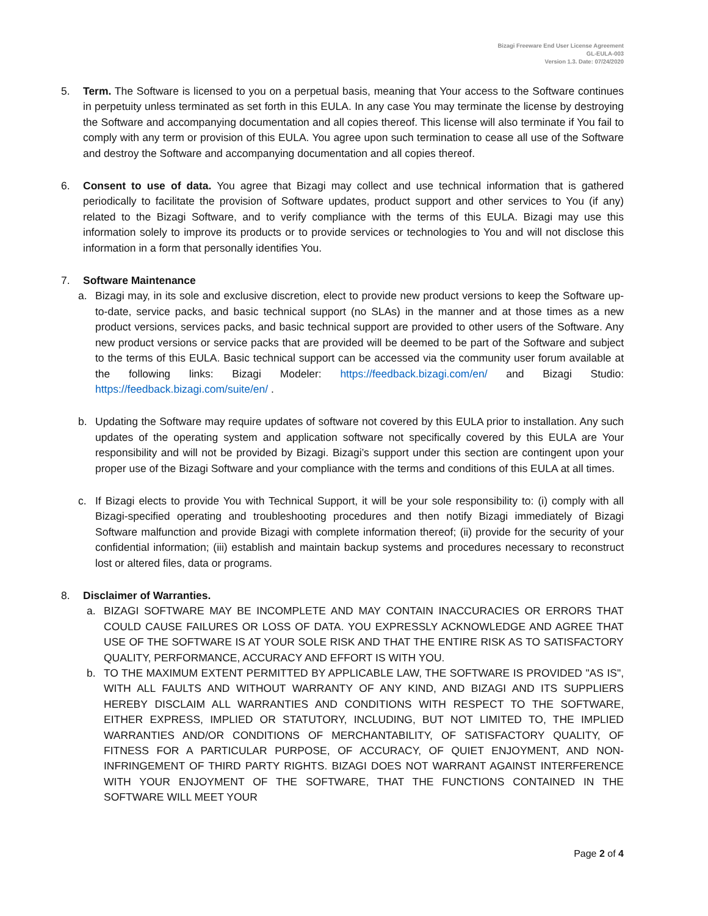Bizagi Freeware End User License Agreement
GL-EULA-003
Version 1.3. Date: 07/24/2020
5. Term. The Software is licensed to you on a perpetual basis, meaning that Your access to the Software continues in perpetuity unless terminated as set forth in this EULA. In any case You may terminate the license by destroying the Software and accompanying documentation and all copies thereof. This license will also terminate if You fail to comply with any term or provision of this EULA. You agree upon such termination to cease all use of the Software and destroy the Software and accompanying documentation and all copies thereof.
6. Consent to use of data. You agree that Bizagi may collect and use technical information that is gathered periodically to facilitate the provision of Software updates, product support and other services to You (if any) related to the Bizagi Software, and to verify compliance with the terms of this EULA. Bizagi may use this information solely to improve its products or to provide services or technologies to You and will not disclose this information in a form that personally identifies You.
7. Software Maintenance
a. Bizagi may, in its sole and exclusive discretion, elect to provide new product versions to keep the Software up-to-date, service packs, and basic technical support (no SLAs) in the manner and at those times as a new product versions, services packs, and basic technical support are provided to other users of the Software. Any new product versions or service packs that are provided will be deemed to be part of the Software and subject to the terms of this EULA. Basic technical support can be accessed via the community user forum available at the following links: Bizagi Modeler: https://feedback.bizagi.com/en/ and Bizagi Studio: https://feedback.bizagi.com/suite/en/ .
b. Updating the Software may require updates of software not covered by this EULA prior to installation. Any such updates of the operating system and application software not specifically covered by this EULA are Your responsibility and will not be provided by Bizagi. Bizagi’s support under this section are contingent upon your proper use of the Bizagi Software and your compliance with the terms and conditions of this EULA at all times.
c. If Bizagi elects to provide You with Technical Support, it will be your sole responsibility to: (i) comply with all Bizagi-specified operating and troubleshooting procedures and then notify Bizagi immediately of Bizagi Software malfunction and provide Bizagi with complete information thereof; (ii) provide for the security of your confidential information; (iii) establish and maintain backup systems and procedures necessary to reconstruct lost or altered files, data or programs.
8. Disclaimer of Warranties.
a. BIZAGI SOFTWARE MAY BE INCOMPLETE AND MAY CONTAIN INACCURACIES OR ERRORS THAT COULD CAUSE FAILURES OR LOSS OF DATA. YOU EXPRESSLY ACKNOWLEDGE AND AGREE THAT USE OF THE SOFTWARE IS AT YOUR SOLE RISK AND THAT THE ENTIRE RISK AS TO SATISFACTORY QUALITY, PERFORMANCE, ACCURACY AND EFFORT IS WITH YOU.
b. TO THE MAXIMUM EXTENT PERMITTED BY APPLICABLE LAW, THE SOFTWARE IS PROVIDED "AS IS", WITH ALL FAULTS AND WITHOUT WARRANTY OF ANY KIND, AND BIZAGI AND ITS SUPPLIERS HEREBY DISCLAIM ALL WARRANTIES AND CONDITIONS WITH RESPECT TO THE SOFTWARE, EITHER EXPRESS, IMPLIED OR STATUTORY, INCLUDING, BUT NOT LIMITED TO, THE IMPLIED WARRANTIES AND/OR CONDITIONS OF MERCHANTABILITY, OF SATISFACTORY QUALITY, OF FITNESS FOR A PARTICULAR PURPOSE, OF ACCURACY, OF QUIET ENJOYMENT, AND NON-INFRINGEMENT OF THIRD PARTY RIGHTS. BIZAGI DOES NOT WARRANT AGAINST INTERFERENCE WITH YOUR ENJOYMENT OF THE SOFTWARE, THAT THE FUNCTIONS CONTAINED IN THE SOFTWARE WILL MEET YOUR
Page 2 of 4